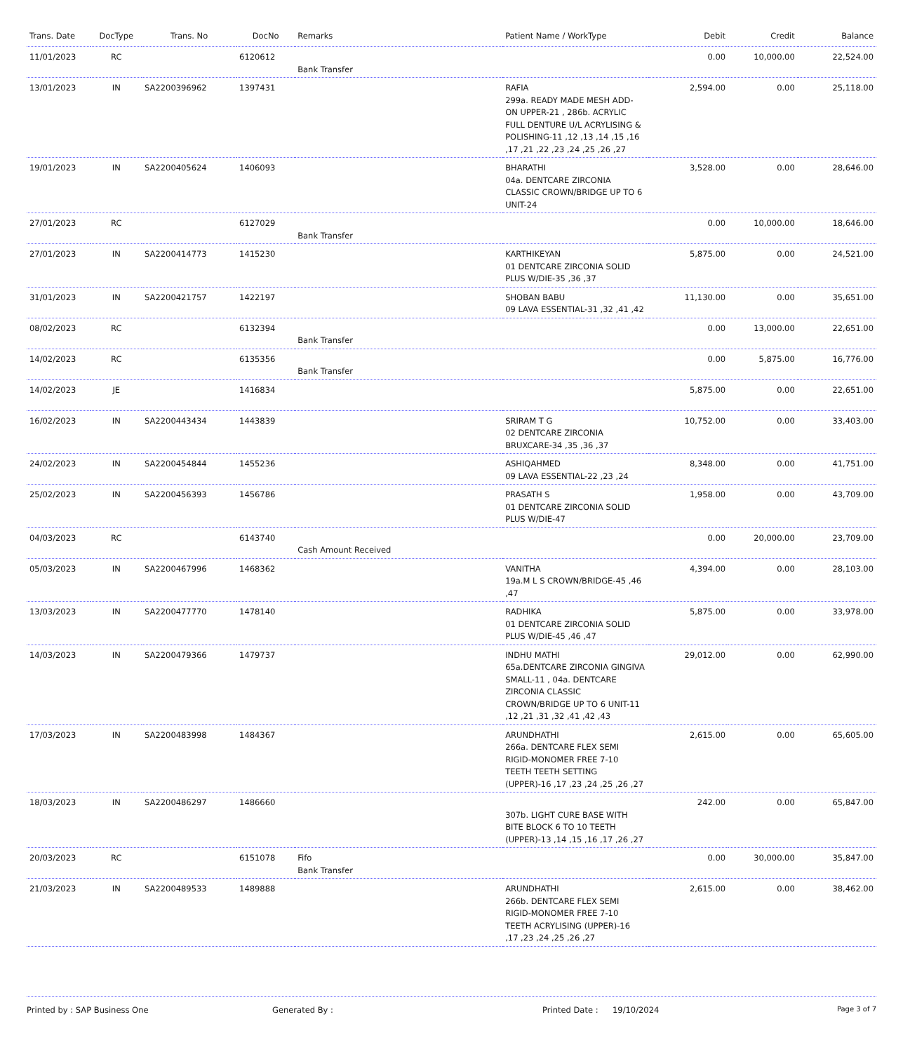| Trans. Date | DocType | Trans. No | DocNo | Remarks | Patient Name / WorkType | Debit | Credit | Balance |
| --- | --- | --- | --- | --- | --- | --- | --- | --- |
| 11/01/2023 | RC | | 6120612 | Bank Transfer | | 0.00 | 10,000.00 | 22,524.00 |
| 13/01/2023 | IN | SA2200396962 | 1397431 | | RAFIA 299a. READY MADE MESH ADD-ON UPPER-21 , 286b. ACRYLIC FULL DENTURE U/L ACRYLISING & POLISHING-11 ,12 ,13 ,14 ,15 ,16 ,17 ,21 ,22 ,23 ,24 ,25 ,26 ,27 | 2,594.00 | 0.00 | 25,118.00 |
| 19/01/2023 | IN | SA2200405624 | 1406093 | | BHARATHI 04a. DENTCARE ZIRCONIA CLASSIC CROWN/BRIDGE UP TO 6 UNIT-24 | 3,528.00 | 0.00 | 28,646.00 |
| 27/01/2023 | RC | | 6127029 | Bank Transfer | | 0.00 | 10,000.00 | 18,646.00 |
| 27/01/2023 | IN | SA2200414773 | 1415230 | | KARTHIKEYAN 01 DENTCARE ZIRCONIA SOLID PLUS W/DIE-35 ,36 ,37 | 5,875.00 | 0.00 | 24,521.00 |
| 31/01/2023 | IN | SA2200421757 | 1422197 | | SHOBAN BABU 09 LAVA ESSENTIAL-31 ,32 ,41 ,42 | 11,130.00 | 0.00 | 35,651.00 |
| 08/02/2023 | RC | | 6132394 | Bank Transfer | | 0.00 | 13,000.00 | 22,651.00 |
| 14/02/2023 | RC | | 6135356 | Bank Transfer | | 0.00 | 5,875.00 | 16,776.00 |
| 14/02/2023 | JE | | 1416834 | | | 5,875.00 | 0.00 | 22,651.00 |
| 16/02/2023 | IN | SA2200443434 | 1443839 | | SRIRAM T G 02 DENTCARE ZIRCONIA BRUXCARE-34 ,35 ,36 ,37 | 10,752.00 | 0.00 | 33,403.00 |
| 24/02/2023 | IN | SA2200454844 | 1455236 | | ASHIQAHMED 09 LAVA ESSENTIAL-22 ,23 ,24 | 8,348.00 | 0.00 | 41,751.00 |
| 25/02/2023 | IN | SA2200456393 | 1456786 | | PRASATH S 01 DENTCARE ZIRCONIA SOLID PLUS W/DIE-47 | 1,958.00 | 0.00 | 43,709.00 |
| 04/03/2023 | RC | | 6143740 | Cash Amount Received | | 0.00 | 20,000.00 | 23,709.00 |
| 05/03/2023 | IN | SA2200467996 | 1468362 | | VANITHA 19a.M L S CROWN/BRIDGE-45 ,46 ,47 | 4,394.00 | 0.00 | 28,103.00 |
| 13/03/2023 | IN | SA2200477770 | 1478140 | | RADHIKA 01 DENTCARE ZIRCONIA SOLID PLUS W/DIE-45 ,46 ,47 | 5,875.00 | 0.00 | 33,978.00 |
| 14/03/2023 | IN | SA2200479366 | 1479737 | | INDHU MATHI 65a.DENTCARE ZIRCONIA GINGIVA SMALL-11 , 04a. DENTCARE ZIRCONIA CLASSIC CROWN/BRIDGE UP TO 6 UNIT-11 ,12 ,21 ,31 ,32 ,41 ,42 ,43 | 29,012.00 | 0.00 | 62,990.00 |
| 17/03/2023 | IN | SA2200483998 | 1484367 | | ARUNDHATHI 266a. DENTCARE FLEX SEMI RIGID-MONOMER FREE 7-10 TEETH TEETH SETTING (UPPER)-16 ,17 ,23 ,24 ,25 ,26 ,27 | 2,615.00 | 0.00 | 65,605.00 |
| 18/03/2023 | IN | SA2200486297 | 1486660 | | 307b. LIGHT CURE BASE WITH BITE BLOCK 6 TO 10 TEETH (UPPER)-13 ,14 ,15 ,16 ,17 ,26 ,27 | 242.00 | 0.00 | 65,847.00 |
| 20/03/2023 | RC | | 6151078 | Fifo Bank Transfer | | 0.00 | 30,000.00 | 35,847.00 |
| 21/03/2023 | IN | SA2200489533 | 1489888 | | ARUNDHATHI 266b. DENTCARE FLEX SEMI RIGID-MONOMER FREE 7-10 TEETH ACRYLISING (UPPER)-16 ,17 ,23 ,24 ,25 ,26 ,27 | 2,615.00 | 0.00 | 38,462.00 |
Printed by : SAP Business One Generated By : Printed Date : 19/10/2024
Page 3 of 7